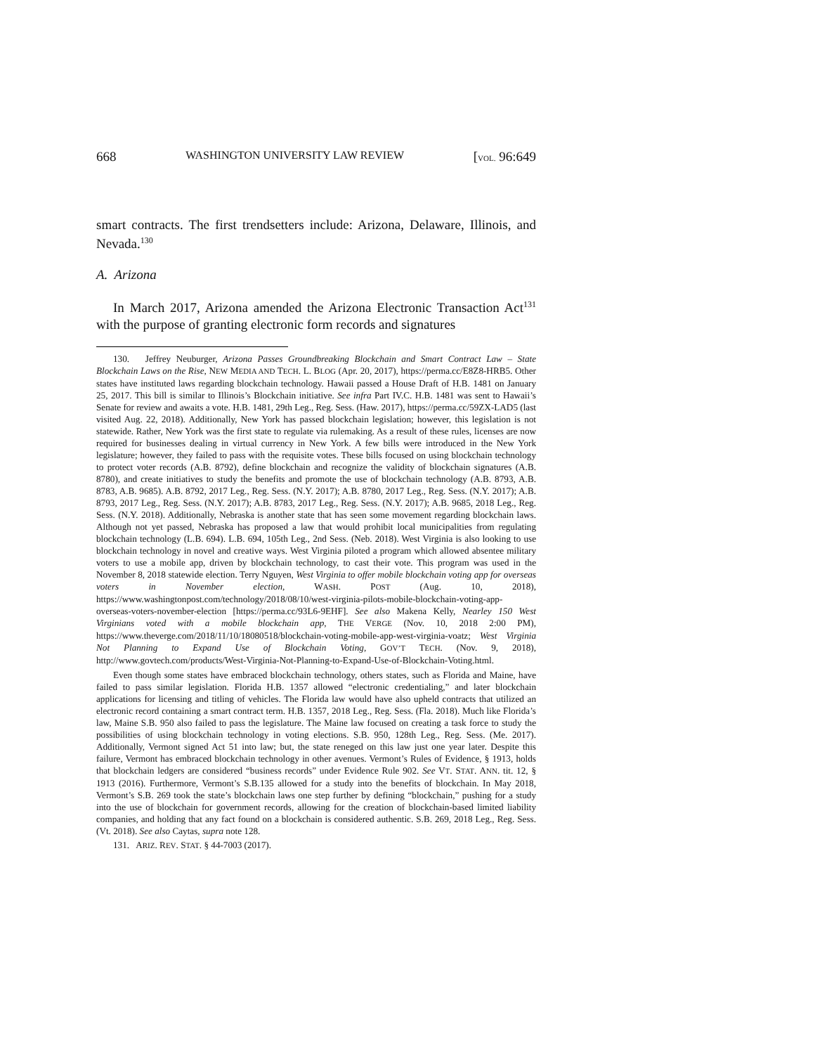668 WASHINGTON UNIVERSITY LAW REVIEW [VOL. 96:649
smart contracts. The first trendsetters include: Arizona, Delaware, Illinois, and Nevada.<sup>130</sup>
A. Arizona
In March 2017, Arizona amended the Arizona Electronic Transaction Act<sup>131</sup> with the purpose of granting electronic form records and signatures
130. Jeffrey Neuburger, Arizona Passes Groundbreaking Blockchain and Smart Contract Law – State Blockchain Laws on the Rise, NEW MEDIA AND TECH. L. BLOG (Apr. 20, 2017), https://perma.cc/E8Z8-HRB5. Other states have instituted laws regarding blockchain technology. Hawaii passed a House Draft of H.B. 1481 on January 25, 2017. This bill is similar to Illinois’s Blockchain initiative. See infra Part IV.C. H.B. 1481 was sent to Hawaii’s Senate for review and awaits a vote. H.B. 1481, 29th Leg., Reg. Sess. (Haw. 2017), https://perma.cc/59ZX-LAD5 (last visited Aug. 22, 2018). Additionally, New York has passed blockchain legislation; however, this legislation is not statewide. Rather, New York was the first state to regulate via rulemaking. As a result of these rules, licenses are now required for businesses dealing in virtual currency in New York. A few bills were introduced in the New York legislature; however, they failed to pass with the requisite votes. These bills focused on using blockchain technology to protect voter records (A.B. 8792), define blockchain and recognize the validity of blockchain signatures (A.B. 8780), and create initiatives to study the benefits and promote the use of blockchain technology (A.B. 8793, A.B. 8783, A.B. 9685). A.B. 8792, 2017 Leg., Reg. Sess. (N.Y. 2017); A.B. 8780, 2017 Leg., Reg. Sess. (N.Y. 2017); A.B. 8793, 2017 Leg., Reg. Sess. (N.Y. 2017); A.B. 8783, 2017 Leg., Reg. Sess. (N.Y. 2017); A.B. 9685, 2018 Leg., Reg. Sess. (N.Y. 2018). Additionally, Nebraska is another state that has seen some movement regarding blockchain laws. Although not yet passed, Nebraska has proposed a law that would prohibit local municipalities from regulating blockchain technology (L.B. 694). L.B. 694, 105th Leg., 2nd Sess. (Neb. 2018). West Virginia is also looking to use blockchain technology in novel and creative ways. West Virginia piloted a program which allowed absentee military voters to use a mobile app, driven by blockchain technology, to cast their vote. This program was used in the November 8, 2018 statewide election. Terry Nguyen, West Virginia to offer mobile blockchain voting app for overseas voters in November election, WASH. POST (Aug. 10, 2018), https://www.washingtonpost.com/technology/2018/08/10/west-virginia-pilots-mobile-blockchain-voting-app-overseas-voters-november-election [https://perma.cc/93L6-9EHF]. See also Makena Kelly, Nearley 150 West Virginians voted with a mobile blockchain app, THE VERGE (Nov. 10, 2018 2:00 PM), https://www.theverge.com/2018/11/10/18080518/blockchain-voting-mobile-app-west-virginia-voatz; West Virginia Not Planning to Expand Use of Blockchain Voting, GOV’T TECH. (Nov. 9, 2018), http://www.govtech.com/products/West-Virginia-Not-Planning-to-Expand-Use-of-Blockchain-Voting.html.
Even though some states have embraced blockchain technology, others states, such as Florida and Maine, have failed to pass similar legislation. Florida H.B. 1357 allowed “electronic credentialing,” and later blockchain applications for licensing and titling of vehicles. The Florida law would have also upheld contracts that utilized an electronic record containing a smart contract term. H.B. 1357, 2018 Leg., Reg. Sess. (Fla. 2018). Much like Florida’s law, Maine S.B. 950 also failed to pass the legislature. The Maine law focused on creating a task force to study the possibilities of using blockchain technology in voting elections. S.B. 950, 128th Leg., Reg. Sess. (Me. 2017). Additionally, Vermont signed Act 51 into law; but, the state reneged on this law just one year later. Despite this failure, Vermont has embraced blockchain technology in other avenues. Vermont’s Rules of Evidence, § 1913, holds that blockchain ledgers are considered “business records” under Evidence Rule 902. See VT. STAT. ANN. tit. 12, § 1913 (2016). Furthermore, Vermont’s S.B.135 allowed for a study into the benefits of blockchain. In May 2018, Vermont’s S.B. 269 took the state’s blockchain laws one step further by defining “blockchain,” pushing for a study into the use of blockchain for government records, allowing for the creation of blockchain-based limited liability companies, and holding that any fact found on a blockchain is considered authentic. S.B. 269, 2018 Leg., Reg. Sess. (Vt. 2018). See also Caytas, supra note 128.
131. ARIZ. REV. STAT. § 44-7003 (2017).